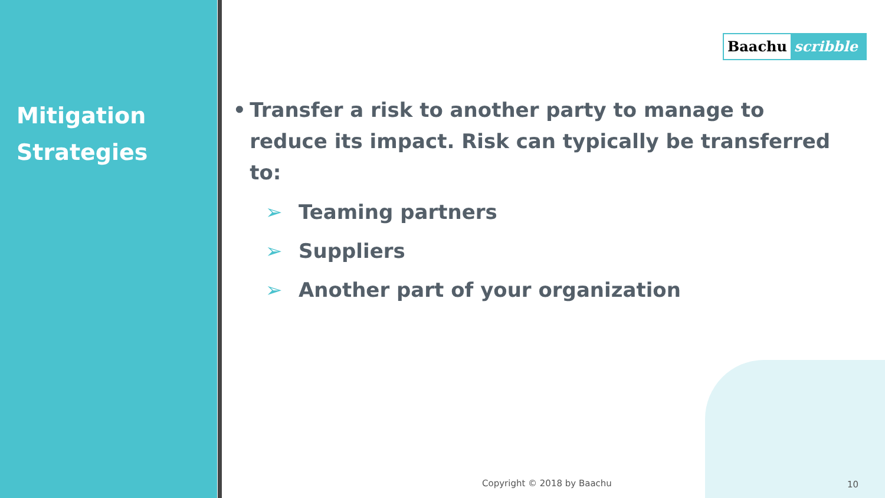Mitigation
Strategies
Baachu scribble
• Transfer a risk to another party to manage to reduce its impact. Risk can typically be transferred to:
➢ Teaming partners
➢ Suppliers
➢ Another part of your organization
Copyright © 2018 by Baachu 10